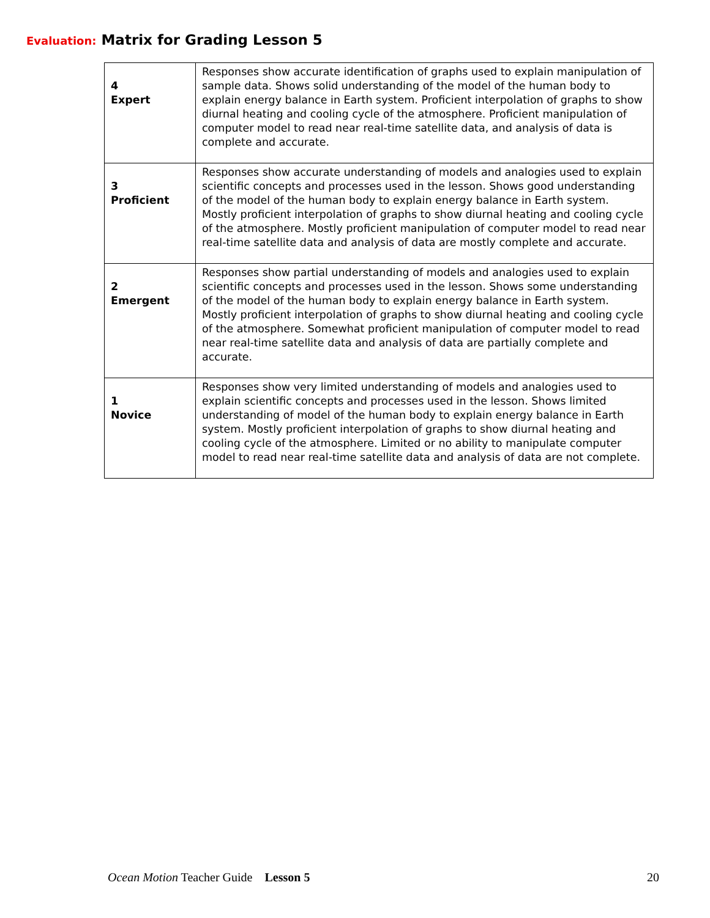Evaluation: Matrix for Grading Lesson 5
| 4 Expert | Responses show accurate identification of graphs used to explain manipulation of sample data. Shows solid understanding of the model of the human body to explain energy balance in Earth system. Proficient interpolation of graphs to show diurnal heating and cooling cycle of the atmosphere. Proficient manipulation of computer model to read near real-time satellite data, and analysis of data is complete and accurate. |
| 3 Proficient | Responses show accurate understanding of models and analogies used to explain scientific concepts and processes used in the lesson. Shows good understanding of the model of the human body to explain energy balance in Earth system. Mostly proficient interpolation of graphs to show diurnal heating and cooling cycle of the atmosphere. Mostly proficient manipulation of computer model to read near real-time satellite data and analysis of data are mostly complete and accurate. |
| 2 Emergent | Responses show partial understanding of models and analogies used to explain scientific concepts and processes used in the lesson. Shows some understanding of the model of the human body to explain energy balance in Earth system. Mostly proficient interpolation of graphs to show diurnal heating and cooling cycle of the atmosphere. Somewhat proficient manipulation of computer model to read near real-time satellite data and analysis of data are partially complete and accurate. |
| 1 Novice | Responses show very limited understanding of models and analogies used to explain scientific concepts and processes used in the lesson. Shows limited understanding of model of the human body to explain energy balance in Earth system. Mostly proficient interpolation of graphs to show diurnal heating and cooling cycle of the atmosphere. Limited or no ability to manipulate computer model to read near real-time satellite data and analysis of data are not complete. |
Ocean Motion Teacher Guide Lesson 5 20